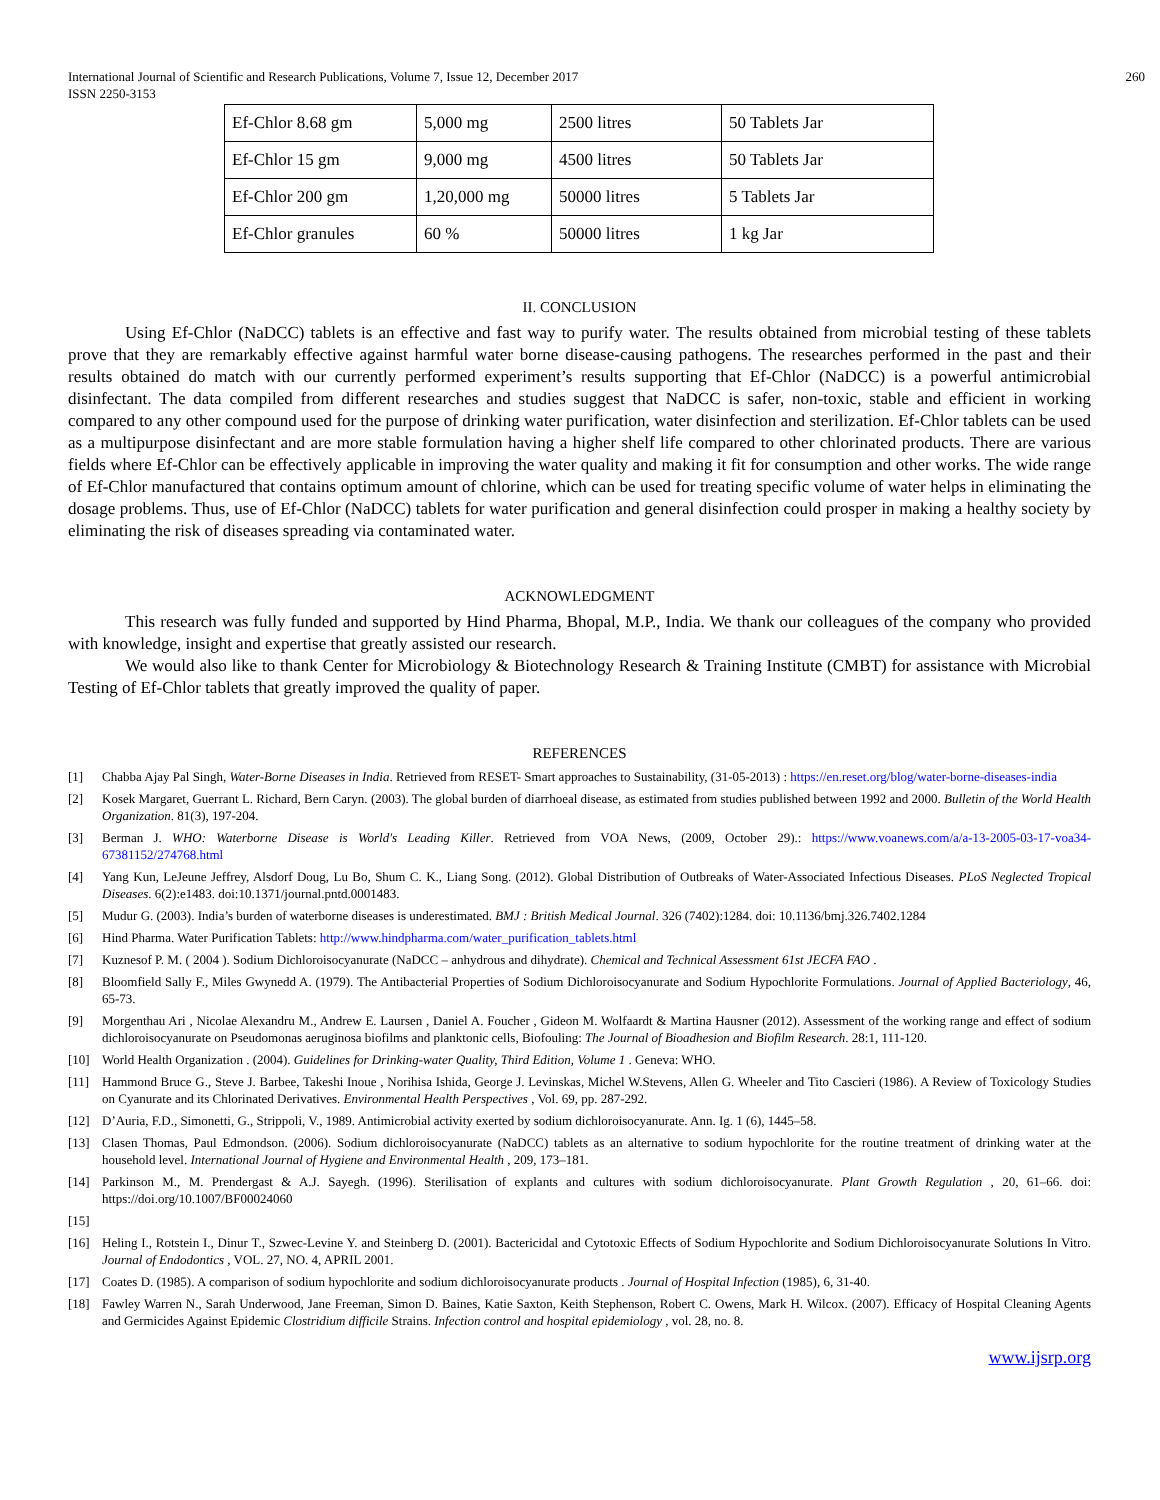International Journal of Scientific and Research Publications, Volume 7, Issue 12, December 2017
ISSN 2250-3153 260
| Ef-Chlor 8.68 gm | 5,000 mg | 2500 litres | 50 Tablets Jar |
| Ef-Chlor 15 gm | 9,000 mg | 4500 litres | 50 Tablets Jar |
| Ef-Chlor 200 gm | 1,20,000 mg | 50000 litres | 5 Tablets Jar |
| Ef-Chlor granules | 60 % | 50000 litres | 1 kg Jar |
II. CONCLUSION
Using Ef-Chlor (NaDCC) tablets is an effective and fast way to purify water. The results obtained from microbial testing of these tablets prove that they are remarkably effective against harmful water borne disease-causing pathogens. The researches performed in the past and their results obtained do match with our currently performed experiment’s results supporting that Ef-Chlor (NaDCC) is a powerful antimicrobial disinfectant. The data compiled from different researches and studies suggest that NaDCC is safer, non-toxic, stable and efficient in working compared to any other compound used for the purpose of drinking water purification, water disinfection and sterilization. Ef-Chlor tablets can be used as a multipurpose disinfectant and are more stable formulation having a higher shelf life compared to other chlorinated products. There are various fields where Ef-Chlor can be effectively applicable in improving the water quality and making it fit for consumption and other works. The wide range of Ef-Chlor manufactured that contains optimum amount of chlorine, which can be used for treating specific volume of water helps in eliminating the dosage problems. Thus, use of Ef-Chlor (NaDCC) tablets for water purification and general disinfection could prosper in making a healthy society by eliminating the risk of diseases spreading via contaminated water.
ACKNOWLEDGMENT
This research was fully funded and supported by Hind Pharma, Bhopal, M.P., India. We thank our colleagues of the company who provided with knowledge, insight and expertise that greatly assisted our research.
We would also like to thank Center for Microbiology & Biotechnology Research & Training Institute (CMBT) for assistance with Microbial Testing of Ef-Chlor tablets that greatly improved the quality of paper.
REFERENCES
[1] Chabba Ajay Pal Singh, Water-Borne Diseases in India. Retrieved from RESET- Smart approaches to Sustainability, (31-05-2013) : https://en.reset.org/blog/water-borne-diseases-india
[2] Kosek Margaret, Guerrant L. Richard, Bern Caryn. (2003). The global burden of diarrhoeal disease, as estimated from studies published between 1992 and 2000. Bulletin of the World Health Organization. 81(3), 197-204.
[3] Berman J. WHO: Waterborne Disease is World's Leading Killer. Retrieved from VOA News, (2009, October 29).: https://www.voanews.com/a/a-13-2005-03-17-voa34-67381152/274768.html
[4] Yang Kun, LeJeune Jeffrey, Alsdorf Doug, Lu Bo, Shum C. K., Liang Song. (2012). Global Distribution of Outbreaks of Water-Associated Infectious Diseases. PLoS Neglected Tropical Diseases. 6(2):e1483. doi:10.1371/journal.pntd.0001483.
[5] Mudur G. (2003). India’s burden of waterborne diseases is underestimated. BMJ : British Medical Journal. 326 (7402):1284. doi: 10.1136/bmj.326.7402.1284
[6] Hind Pharma. Water Purification Tablets: http://www.hindpharma.com/water_purification_tablets.html
[7] Kuznesof P. M. ( 2004 ). Sodium Dichloroisocyanurate (NaDCC – anhydrous and dihydrate). Chemical and Technical Assessment 61st JECFA FAO .
[8] Bloomfield Sally F., Miles Gwynedd A. (1979). The Antibacterial Properties of Sodium Dichloroisocyanurate and Sodium Hypochlorite Formulations. Journal of Applied Bacteriology, 46, 65-73.
[9] Morgenthau Ari , Nicolae Alexandru M., Andrew E. Laursen , Daniel A. Foucher , Gideon M. Wolfaardt & Martina Hausner (2012). Assessment of the working range and effect of sodium dichloroisocyanurate on Pseudomonas aeruginosa biofilms and planktonic cells, Biofouling: The Journal of Bioadhesion and Biofilm Research. 28:1, 111-120.
[10] World Health Organization . (2004). Guidelines for Drinking-water Quality, Third Edition, Volume 1 . Geneva: WHO.
[11] Hammond Bruce G., Steve J. Barbee, Takeshi Inoue , Norihisa Ishida, George J. Levinskas, Michel W.Stevens, Allen G. Wheeler and Tito Cascieri (1986). A Review of Toxicology Studies on Cyanurate and its Chlorinated Derivatives. Environmental Health Perspectives , Vol. 69, pp. 287-292.
[12] D’Auria, F.D., Simonetti, G., Strippoli, V., 1989. Antimicrobial activity exerted by sodium dichloroisocyanurate. Ann. Ig. 1 (6), 1445–58.
[13] Clasen Thomas, Paul Edmondson. (2006). Sodium dichloroisocyanurate (NaDCC) tablets as an alternative to sodium hypochlorite for the routine treatment of drinking water at the household level. International Journal of Hygiene and Environmental Health , 209, 173–181.
[14] Parkinson M., M. Prendergast & A.J. Sayegh. (1996). Sterilisation of explants and cultures with sodium dichloroisocyanurate. Plant Growth Regulation , 20, 61–66. doi: https://doi.org/10.1007/BF00024060
[15]
[16] Heling I., Rotstein I., Dinur T., Szwec-Levine Y. and Steinberg D. (2001). Bactericidal and Cytotoxic Effects of Sodium Hypochlorite and Sodium Dichloroisocyanurate Solutions In Vitro. Journal of Endodontics , VOL. 27, NO. 4, APRIL 2001.
[17] Coates D. (1985). A comparison of sodium hypochlorite and sodium dichloroisocyanurate products . Journal of Hospital Infection (1985), 6, 31-40.
[18] Fawley Warren N., Sarah Underwood, Jane Freeman, Simon D. Baines, Katie Saxton, Keith Stephenson, Robert C. Owens, Mark H. Wilcox. (2007). Efficacy of Hospital Cleaning Agents and Germicides Against Epidemic Clostridium difficile Strains. Infection control and hospital epidemiology , vol. 28, no. 8.
www.ijsrp.org